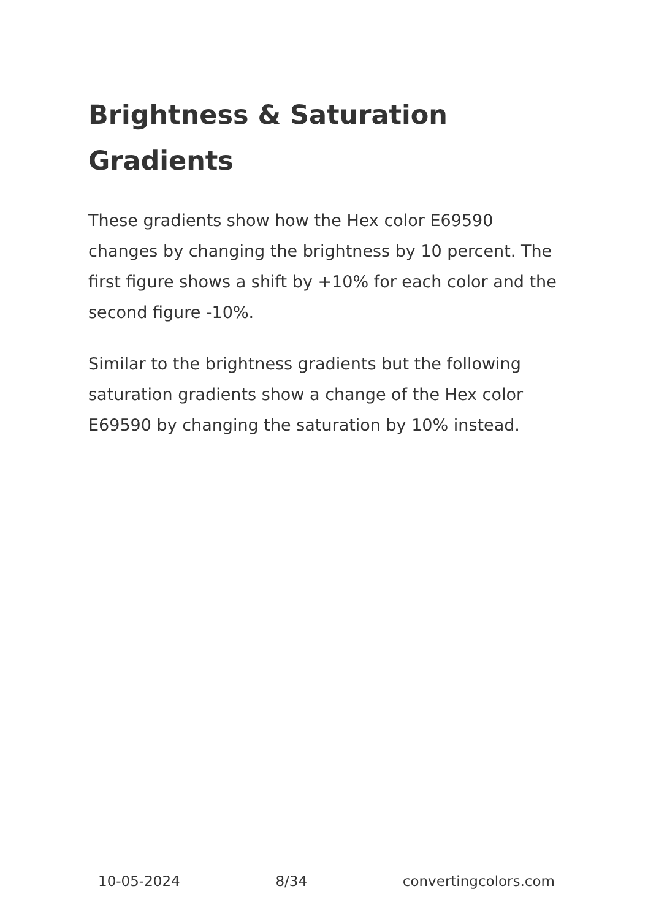Brightness & Saturation Gradients
These gradients show how the Hex color E69590 changes by changing the brightness by 10 percent. The first figure shows a shift by +10% for each color and the second figure -10%.
Similar to the brightness gradients but the following saturation gradients show a change of the Hex color E69590 by changing the saturation by 10% instead.
10-05-2024 8/34 convertingcolors.com